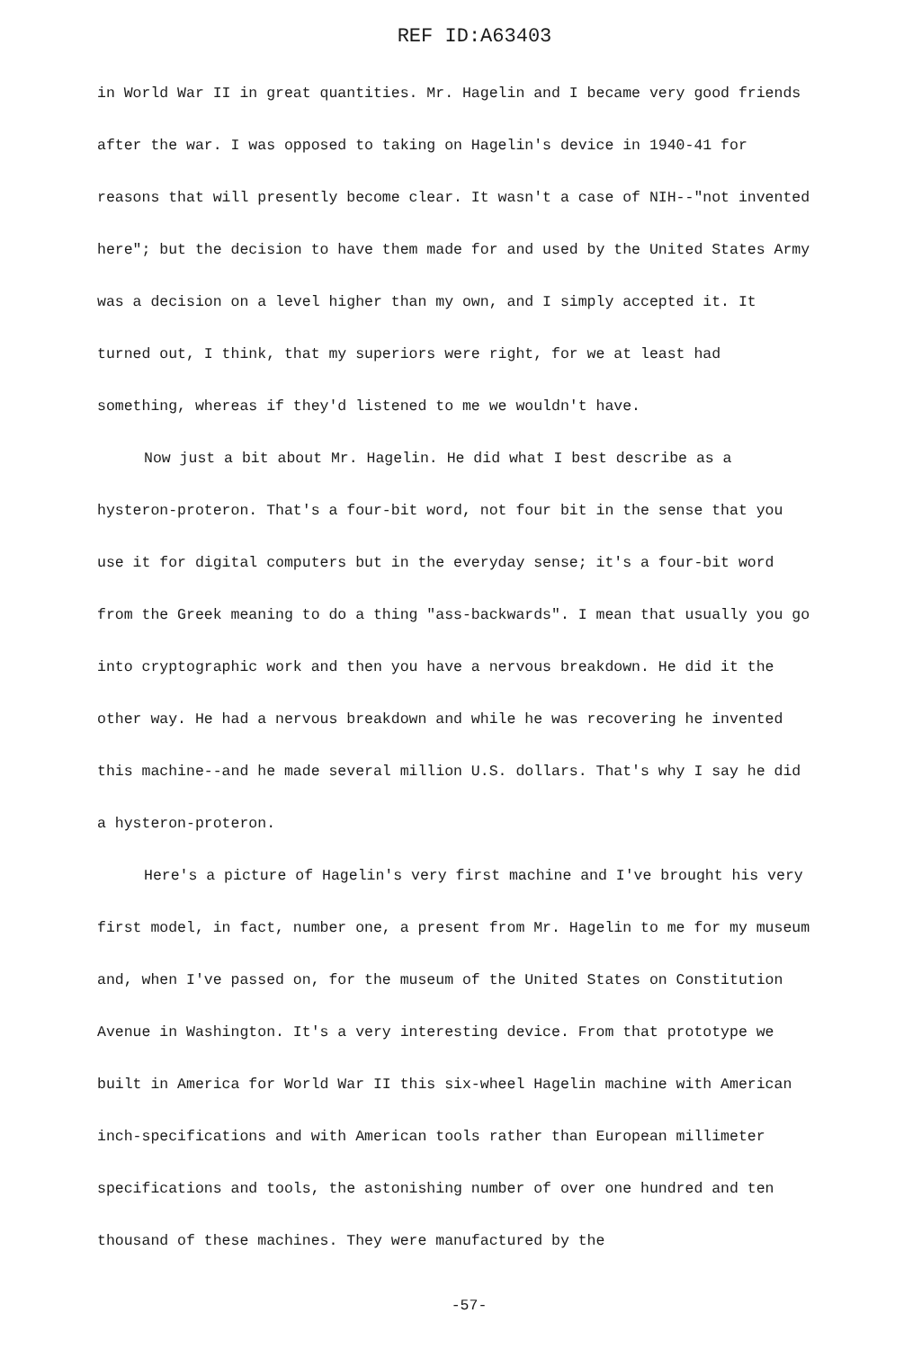REF ID:A63403
in World War II in great quantities. Mr. Hagelin and I became very good friends after the war. I was opposed to taking on Hagelin's device in 1940-41 for reasons that will presently become clear. It wasn't a case of NIH--"not invented here"; but the decision to have them made for and used by the United States Army was a decision on a level higher than my own, and I simply accepted it. It turned out, I think, that my superiors were right, for we at least had something, whereas if they'd listened to me we wouldn't have.
Now just a bit about Mr. Hagelin. He did what I best describe as a hysteron-proteron. That's a four-bit word, not four bit in the sense that you use it for digital computers but in the everyday sense; it's a four-bit word from the Greek meaning to do a thing "ass-backwards". I mean that usually you go into cryptographic work and then you have a nervous breakdown. He did it the other way. He had a nervous breakdown and while he was recovering he invented this machine--and he made several million U.S. dollars. That's why I say he did a hysteron-proteron.
Here's a picture of Hagelin's very first machine and I've brought his very first model, in fact, number one, a present from Mr. Hagelin to me for my museum and, when I've passed on, for the museum of the United States on Constitution Avenue in Washington. It's a very interesting device. From that prototype we built in America for World War II this six-wheel Hagelin machine with American inch-specifications and with American tools rather than European millimeter specifications and tools, the astonishing number of over one hundred and ten thousand of these machines. They were manufactured by the
-57-